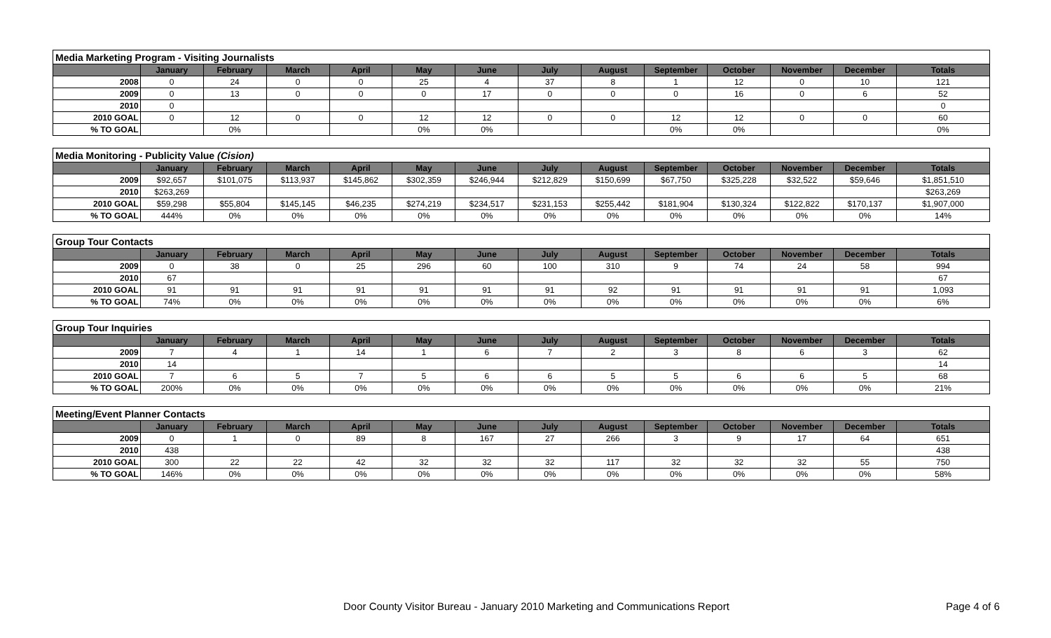| Media Marketing Program - Visiting Journalists | | | | | | | | | | | | | |
| | January | February | March | April | May | June | July | August | September | October | November | December | Totals |
| 2008 | 0 | 24 | 0 | 0 | 25 | 4 | 37 | 8 | 1 | 12 | 0 | 10 | 121 |
| 2009 | 0 | 13 | 0 | 0 | 0 | 17 | 0 | 0 | 0 | 16 | 0 | 6 | 52 |
| 2010 | 0 | | | | | | | | | | | | 0 |
| 2010 GOAL | 0 | 12 | 0 | 0 | 12 | 12 | 0 | 0 | 12 | 12 | 0 | 0 | 60 |
| % TO GOAL | | 0% | | | 0% | 0% | | | 0% | 0% | | | 0% |
| Media Monitoring - Publicity Value (Cision) | | | | | | | | | | | | | |
| | January | February | March | April | May | June | July | August | September | October | November | December | Totals |
| 2009 | $92,657 | $101,075 | $113,937 | $145,862 | $302,359 | $246,944 | $212,829 | $150,699 | $67,750 | $325,228 | $32,522 | $59,646 | $1,851,510 |
| 2010 | $263,269 | | | | | | | | | | | | $263,269 |
| 2010 GOAL | $59,298 | $55,804 | $145,145 | $46,235 | $274,219 | $234,517 | $231,153 | $255,442 | $181,904 | $130,324 | $122,822 | $170,137 | $1,907,000 |
| % TO GOAL | 444% | 0% | 0% | 0% | 0% | 0% | 0% | 0% | 0% | 0% | 0% | 0% | 14% |
| Group Tour Contacts | | | | | | | | | | | | | |
| | January | February | March | April | May | June | July | August | September | October | November | December | Totals |
| 2009 | 0 | 38 | 0 | 25 | 296 | 60 | 100 | 310 | 9 | 74 | 24 | 58 | 994 |
| 2010 | 67 | | | | | | | | | | | | 67 |
| 2010 GOAL | 91 | 91 | 91 | 91 | 91 | 91 | 91 | 92 | 91 | 91 | 91 | 91 | 1,093 |
| % TO GOAL | 74% | 0% | 0% | 0% | 0% | 0% | 0% | 0% | 0% | 0% | 0% | 0% | 6% |
| Group Tour Inquiries | | | | | | | | | | | | | |
| | January | February | March | April | May | June | July | August | September | October | November | December | Totals |
| 2009 | 7 | 4 | 1 | 14 | 1 | 6 | 7 | 2 | 3 | 8 | 6 | 3 | 62 |
| 2010 | 14 | | | | | | | | | | | | 14 |
| 2010 GOAL | 7 | 6 | 5 | 7 | 5 | 6 | 6 | 5 | 5 | 6 | 6 | 5 | 68 |
| % TO GOAL | 200% | 0% | 0% | 0% | 0% | 0% | 0% | 0% | 0% | 0% | 0% | 0% | 21% |
| Meeting/Event Planner Contacts | | | | | | | | | | | | | |
| | January | February | March | April | May | June | July | August | September | October | November | December | Totals |
| 2009 | 0 | 1 | 0 | 89 | 8 | 167 | 27 | 266 | 3 | 9 | 17 | 64 | 651 |
| 2010 | 438 | | | | | | | | | | | | 438 |
| 2010 GOAL | 300 | 22 | 22 | 42 | 32 | 32 | 32 | 117 | 32 | 32 | 32 | 55 | 750 |
| % TO GOAL | 146% | 0% | 0% | 0% | 0% | 0% | 0% | 0% | 0% | 0% | 0% | 0% | 58% |
Door County Visitor Bureau - January 2010 Marketing and Communications Report Page 4 of 6